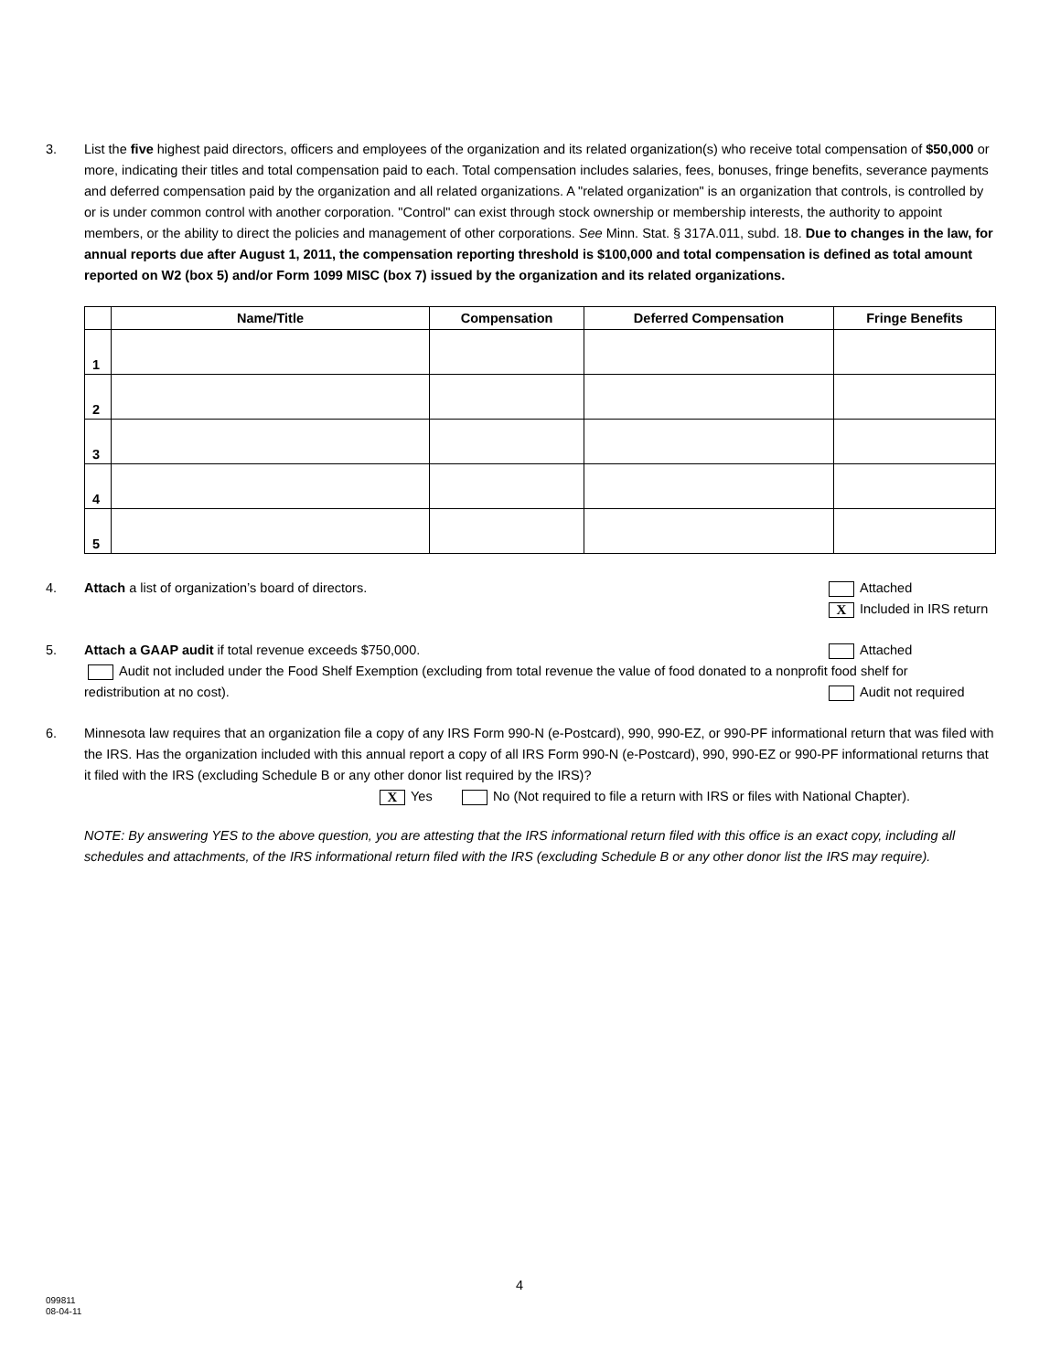3. List the five highest paid directors, officers and employees of the organization and its related organization(s) who receive total compensation of $50,000 or more, indicating their titles and total compensation paid to each. Total compensation includes salaries, fees, bonuses, fringe benefits, severance payments and deferred compensation paid by the organization and all related organizations. A "related organization" is an organization that controls, is controlled by or is under common control with another corporation. "Control" can exist through stock ownership or membership interests, the authority to appoint members, or the ability to direct the policies and management of other corporations. See Minn. Stat. § 317A.011, subd. 18. Due to changes in the law, for annual reports due after August 1, 2011, the compensation reporting threshold is $100,000 and total compensation is defined as total amount reported on W2 (box 5) and/or Form 1099 MISC (box 7) issued by the organization and its related organizations.
| | Name/Title | Compensation | Deferred Compensation | Fringe Benefits |
| --- | --- | --- | --- | --- |
| 1 | | | | |
| 2 | | | | |
| 3 | | | | |
| 4 | | | | |
| 5 | | | | |
4. Attach a list of organization’s board of directors.
Attached
X Included in IRS return
5. Attach a GAAP audit if total revenue exceeds $750,000.
Attached
Audit not included under the Food Shelf Exemption (excluding from total revenue the value of food donated to a nonprofit food shelf for
redistribution at no cost). Audit not required
6. Minnesota law requires that an organization file a copy of any IRS Form 990-N (e-Postcard), 990, 990-EZ, or 990-PF informational return that was filed with the IRS. Has the organization included with this annual report a copy of all IRS Form 990-N (e-Postcard), 990, 990-EZ or 990-PF informational returns that it filed with the IRS (excluding Schedule B or any other donor list required by the IRS)?
X Yes No (Not required to file a return with IRS or files with National Chapter).
NOTE: By answering YES to the above question, you are attesting that the IRS informational return filed with this office is an exact copy, including all schedules and attachments, of the IRS informational return filed with the IRS (excluding Schedule B or any other donor list the IRS may require).
4
099811
08-04-11